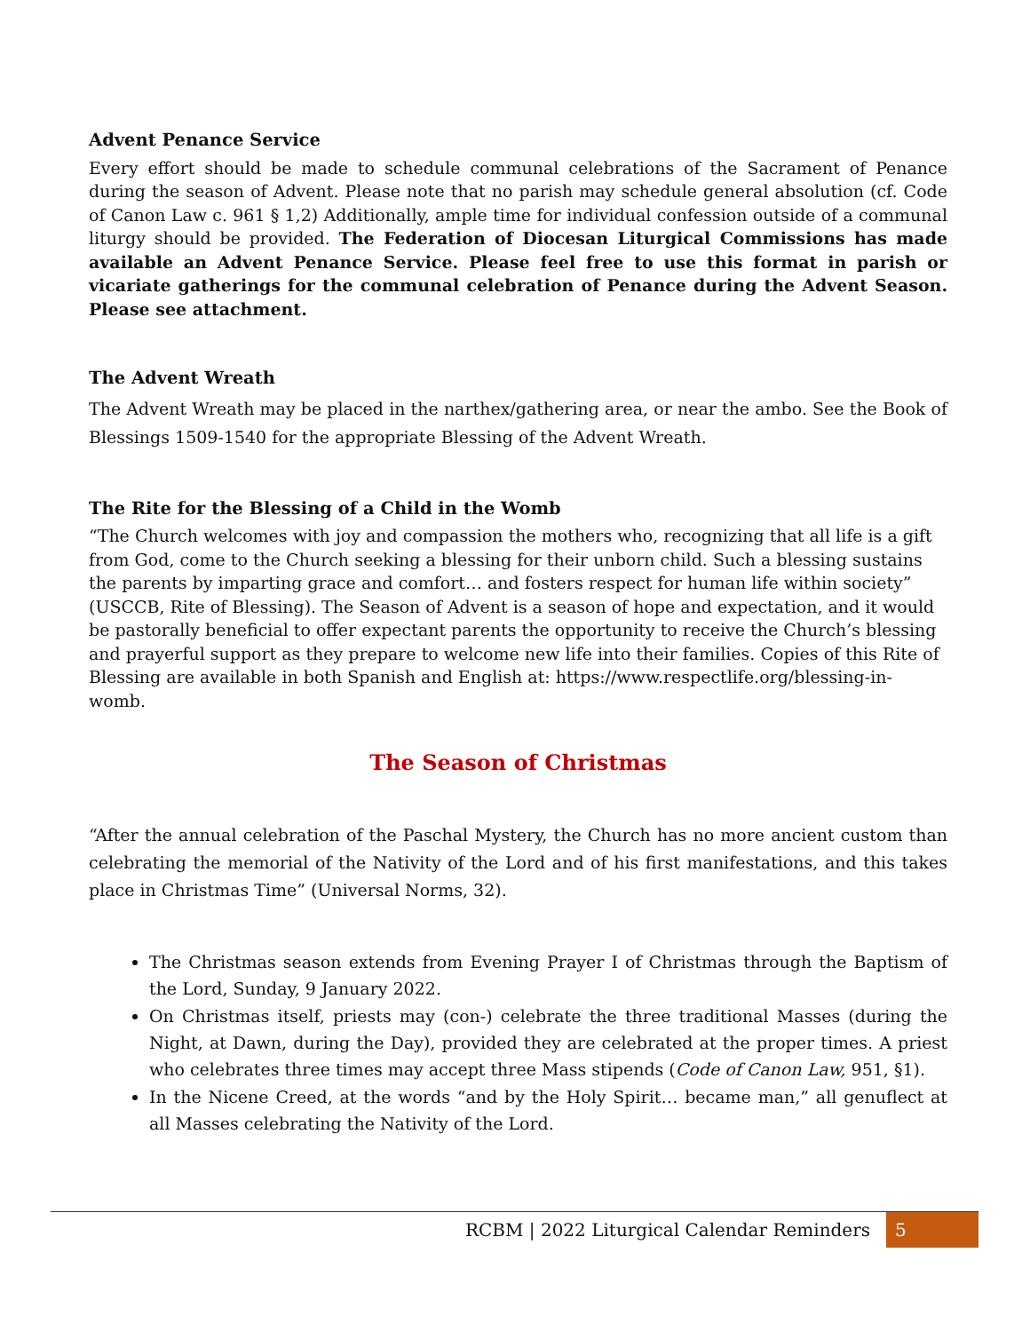Advent Penance Service
Every effort should be made to schedule communal celebrations of the Sacrament of Penance during the season of Advent. Please note that no parish may schedule general absolution (cf. Code of Canon Law c. 961 § 1,2) Additionally, ample time for individual confession outside of a communal liturgy should be provided. The Federation of Diocesan Liturgical Commissions has made available an Advent Penance Service. Please feel free to use this format in parish or vicariate gatherings for the communal celebration of Penance during the Advent Season. Please see attachment.
The Advent Wreath
The Advent Wreath may be placed in the narthex/gathering area, or near the ambo. See the Book of Blessings 1509-1540 for the appropriate Blessing of the Advent Wreath.
The Rite for the Blessing of a Child in the Womb
“The Church welcomes with joy and compassion the mothers who, recognizing that all life is a gift from God, come to the Church seeking a blessing for their unborn child. Such a blessing sustains the parents by imparting grace and comfort… and fosters respect for human life within society” (USCCB, Rite of Blessing). The Season of Advent is a season of hope and expectation, and it would be pastorally beneficial to offer expectant parents the opportunity to receive the Church’s blessing and prayerful support as they prepare to welcome new life into their families. Copies of this Rite of Blessing are available in both Spanish and English at: https://www.respectlife.org/blessing-in-womb.
The Season of Christmas
“After the annual celebration of the Paschal Mystery, the Church has no more ancient custom than celebrating the memorial of the Nativity of the Lord and of his first manifestations, and this takes place in Christmas Time” (Universal Norms, 32).
The Christmas season extends from Evening Prayer I of Christmas through the Baptism of the Lord, Sunday, 9 January 2022.
On Christmas itself, priests may (con-) celebrate the three traditional Masses (during the Night, at Dawn, during the Day), provided they are celebrated at the proper times. A priest who celebrates three times may accept three Mass stipends (Code of Canon Law, 951, §1).
In the Nicene Creed, at the words “and by the Holy Spirit… became man,” all genuflect at all Masses celebrating the Nativity of the Lord.
RCBM | 2022 Liturgical Calendar Reminders
5